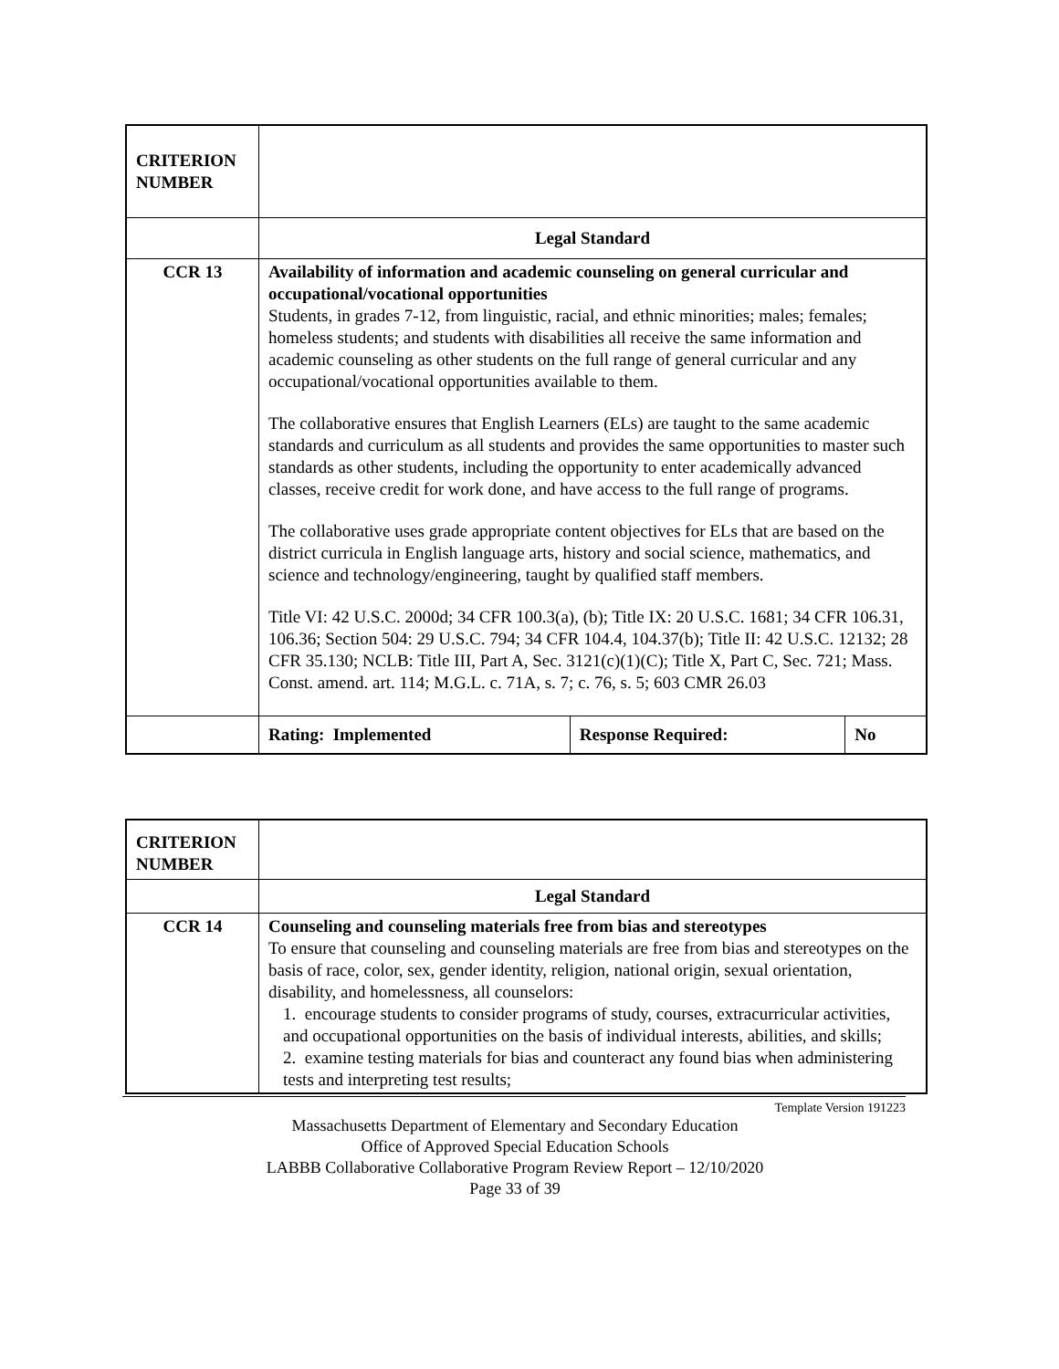| CRITERION NUMBER | | | |
| | Legal Standard | | |
| CCR 13 | Availability of information and academic counseling on general curricular and occupational/vocational opportunities Students, in grades 7-12, from linguistic, racial, and ethnic minorities; males; females; homeless students; and students with disabilities all receive the same information and academic counseling as other students on the full range of general curricular and any occupational/vocational opportunities available to them. The collaborative ensures that English Learners (ELs) are taught to the same academic standards and curriculum as all students and provides the same opportunities to master such standards as other students, including the opportunity to enter academically advanced classes, receive credit for work done, and have access to the full range of programs. The collaborative uses grade appropriate content objectives for ELs that are based on the district curricula in English language arts, history and social science, mathematics, and science and technology/engineering, taught by qualified staff members. Title VI: 42 U.S.C. 2000d; 34 CFR 100.3(a), (b); Title IX: 20 U.S.C. 1681; 34 CFR 106.31, 106.36; Section 504: 29 U.S.C. 794; 34 CFR 104.4, 104.37(b); Title II: 42 U.S.C. 12132; 28 CFR 35.130; NCLB: Title III, Part A, Sec. 3121(c)(1)(C); Title X, Part C, Sec. 721; Mass. Const. amend. art. 114; M.G.L. c. 71A, s. 7; c. 76, s. 5; 603 CMR 26.03 | | |
| | Rating: Implemented | Response Required: | No |
| CRITERION NUMBER | |
| | Legal Standard |
| CCR 14 | Counseling and counseling materials free from bias and stereotypes To ensure that counseling and counseling materials are free from bias and stereotypes on the basis of race, color, sex, gender identity, religion, national origin, sexual orientation, disability, and homelessness, all counselors: 1. encourage students to consider programs of study, courses, extracurricular activities, and occupational opportunities on the basis of individual interests, abilities, and skills; 2. examine testing materials for bias and counteract any found bias when administering tests and interpreting test results; |
Template Version 191223
Massachusetts Department of Elementary and Secondary Education
Office of Approved Special Education Schools
LABBB Collaborative Collaborative Program Review Report – 12/10/2020
Page 33 of 39